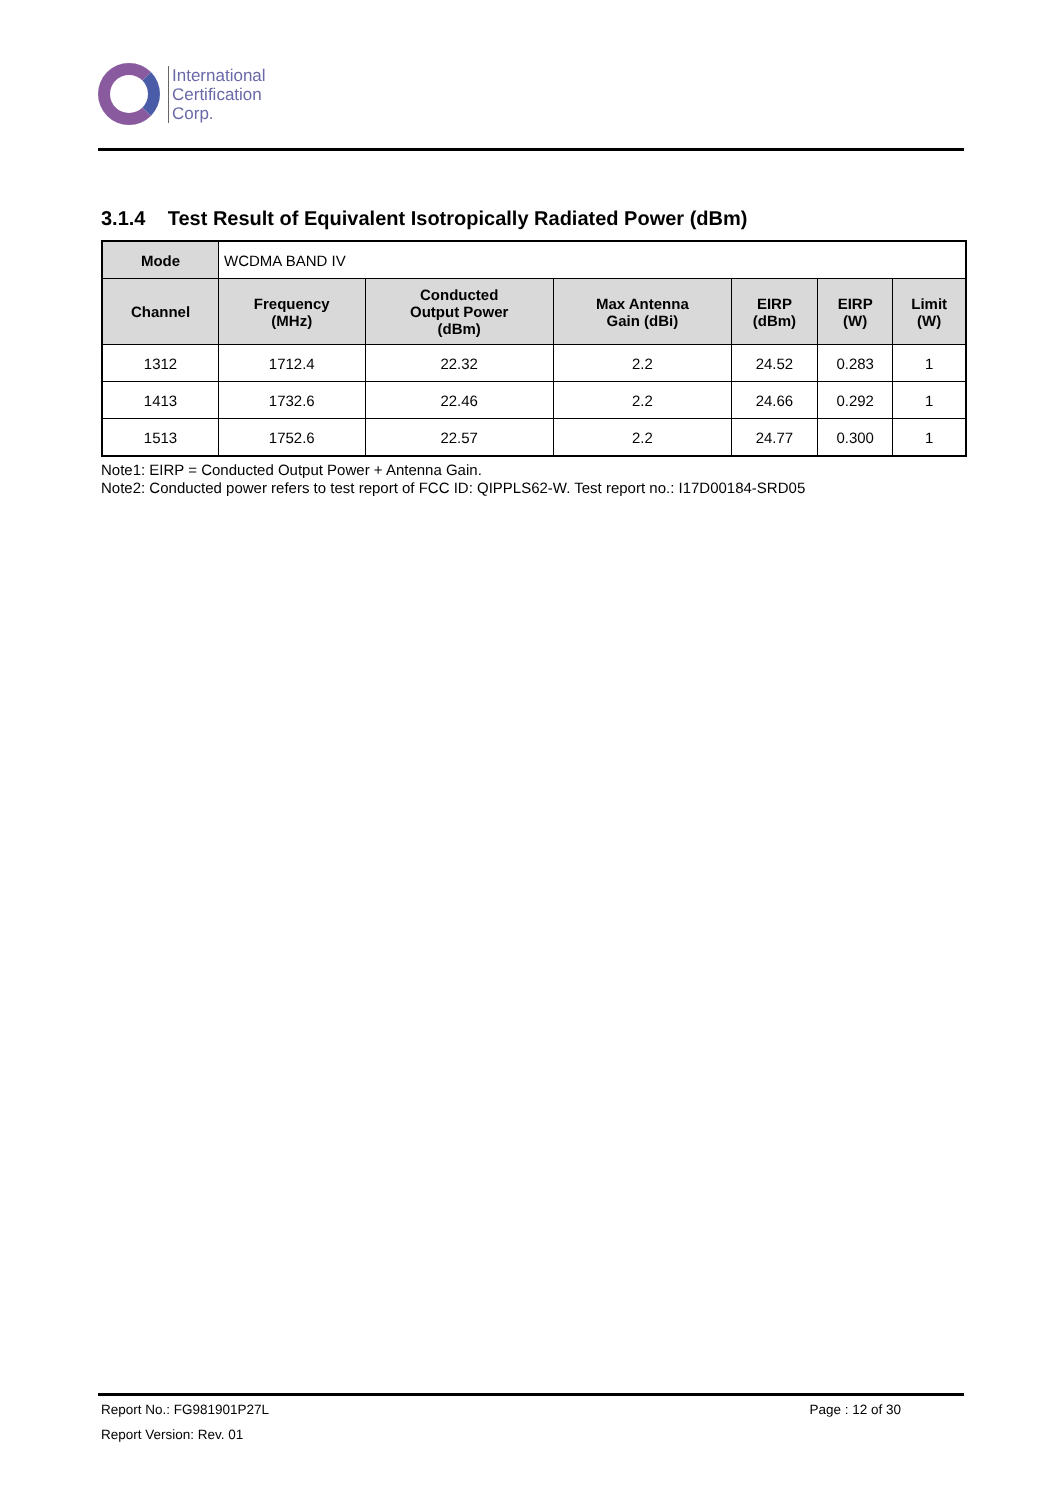International
Certification
Corp.
3.1.4 Test Result of Equivalent Isotropically Radiated Power (dBm)
| Mode | WCDMA BAND IV | | | | | |
| Channel | Frequency (MHz) | Conducted Output Power (dBm) | Max Antenna Gain (dBi) | EIRP (dBm) | EIRP (W) | Limit (W) |
| 1312 | 1712.4 | 22.32 | 2.2 | 24.52 | 0.283 | 1 |
| 1413 | 1732.6 | 22.46 | 2.2 | 24.66 | 0.292 | 1 |
| 1513 | 1752.6 | 22.57 | 2.2 | 24.77 | 0.300 | 1 |
Note1: EIRP = Conducted Output Power + Antenna Gain.
Note2: Conducted power refers to test report of FCC ID: QIPPLS62-W. Test report no.: I17D00184-SRD05
Report No.: FG981901P27L Page : 12 of 30
Report Version: Rev. 01